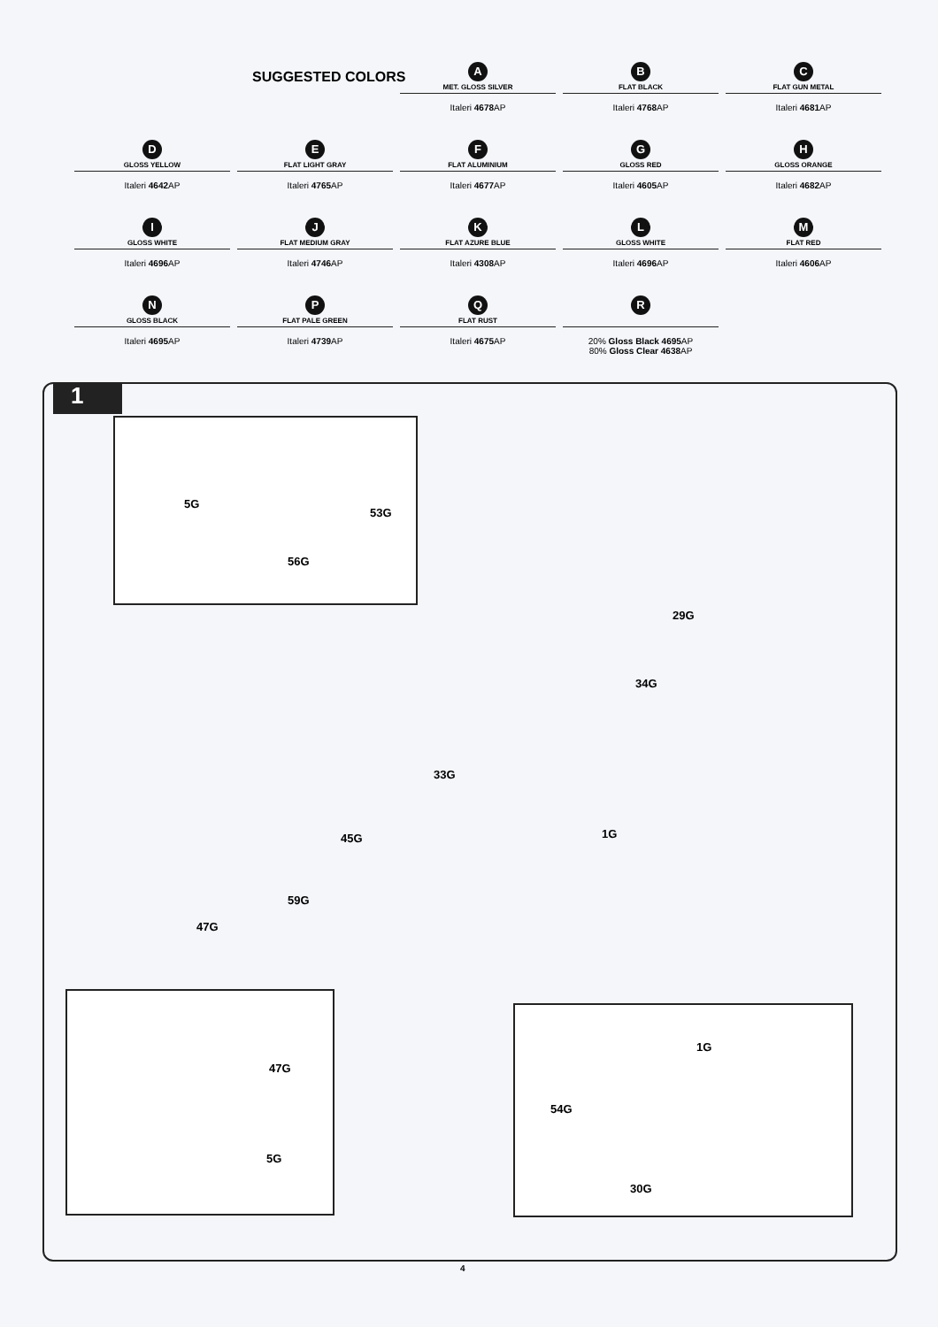SUGGESTED COLORS
A
MET. GLOSS SILVER
Italeri 4678 AP
B
FLAT BLACK
Italeri 4768 AP
C
FLAT GUN METAL
Italeri 4681 AP
D
GLOSS YELLOW
Italeri 4642 AP
E
FLAT LIGHT GRAY
Italeri 4765 AP
F
FLAT ALUMINIUM
Italeri 4677 AP
G
GLOSS RED
Italeri 4605 AP
H
GLOSS ORANGE
Italeri 4682 AP
I
GLOSS WHITE
Italeri 4696 AP
J
FLAT MEDIUM GRAY
Italeri 4746 AP
K
FLAT AZURE BLUE
Italeri 4308 AP
L
GLOSS WHITE
Italeri 4696 AP
M
FLAT RED
Italeri 4606 AP
N
GLOSS BLACK
Italeri 4695 AP
P
FLAT PALE GREEN
Italeri 4739 AP
Q
FLAT RUST
Italeri 4675 AP
R
20% Gloss Black 4695 AP
80% Gloss Clear 4638 AP
1
5G
53G
56G
29G
34G
33G
45G 1G
59G
47G
47G
5G
1G
54G
30G
4